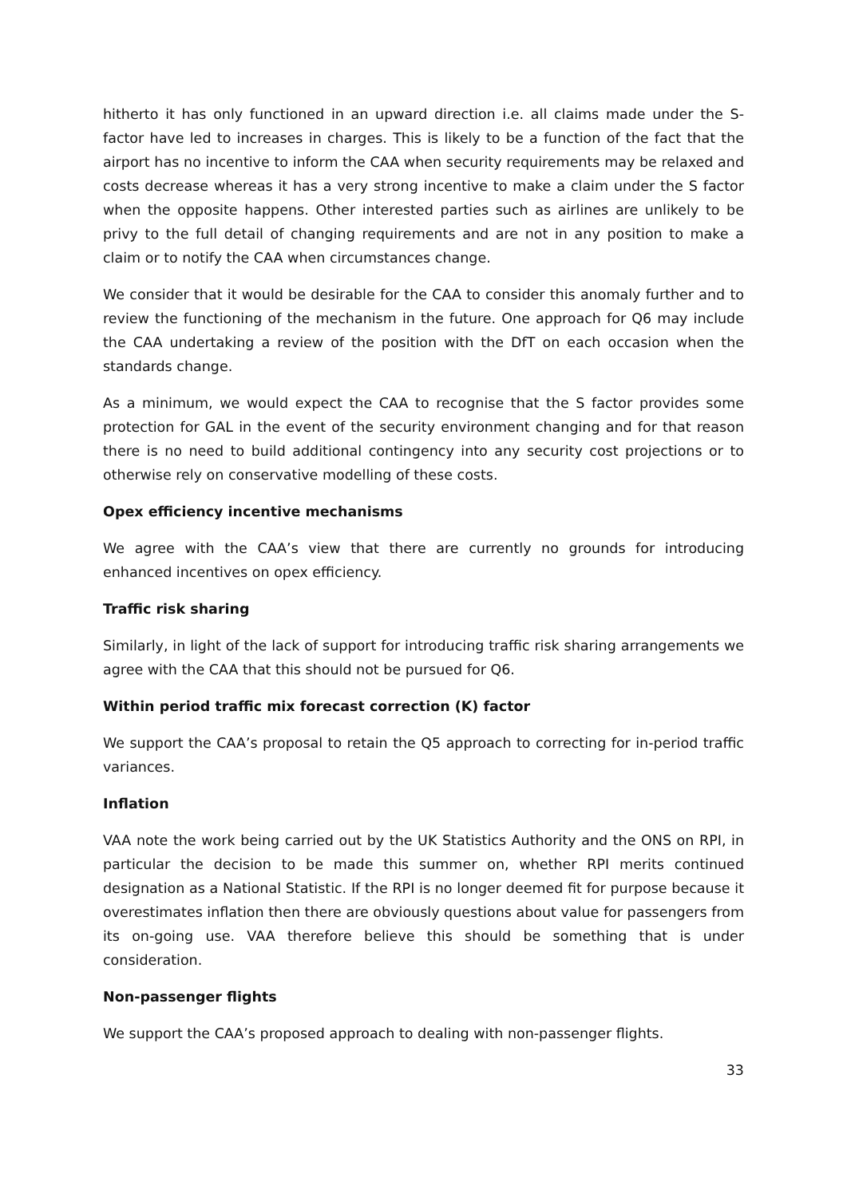hitherto it has only functioned in an upward direction i.e. all claims made under the S-factor have led to increases in charges. This is likely to be a function of the fact that the airport has no incentive to inform the CAA when security requirements may be relaxed and costs decrease whereas it has a very strong incentive to make a claim under the S factor when the opposite happens. Other interested parties such as airlines are unlikely to be privy to the full detail of changing requirements and are not in any position to make a claim or to notify the CAA when circumstances change.
We consider that it would be desirable for the CAA to consider this anomaly further and to review the functioning of the mechanism in the future. One approach for Q6 may include the CAA undertaking a review of the position with the DfT on each occasion when the standards change.
As a minimum, we would expect the CAA to recognise that the S factor provides some protection for GAL in the event of the security environment changing and for that reason there is no need to build additional contingency into any security cost projections or to otherwise rely on conservative modelling of these costs.
Opex efficiency incentive mechanisms
We agree with the CAA’s view that there are currently no grounds for introducing enhanced incentives on opex efficiency.
Traffic risk sharing
Similarly, in light of the lack of support for introducing traffic risk sharing arrangements we agree with the CAA that this should not be pursued for Q6.
Within period traffic mix forecast correction (K) factor
We support the CAA’s proposal to retain the Q5 approach to correcting for in-period traffic variances.
Inflation
VAA note the work being carried out by the UK Statistics Authority and the ONS on RPI, in particular the decision to be made this summer on, whether RPI merits continued designation as a National Statistic. If the RPI is no longer deemed fit for purpose because it overestimates inflation then there are obviously questions about value for passengers from its on-going use. VAA therefore believe this should be something that is under consideration.
Non-passenger flights
We support the CAA’s proposed approach to dealing with non-passenger flights.
33